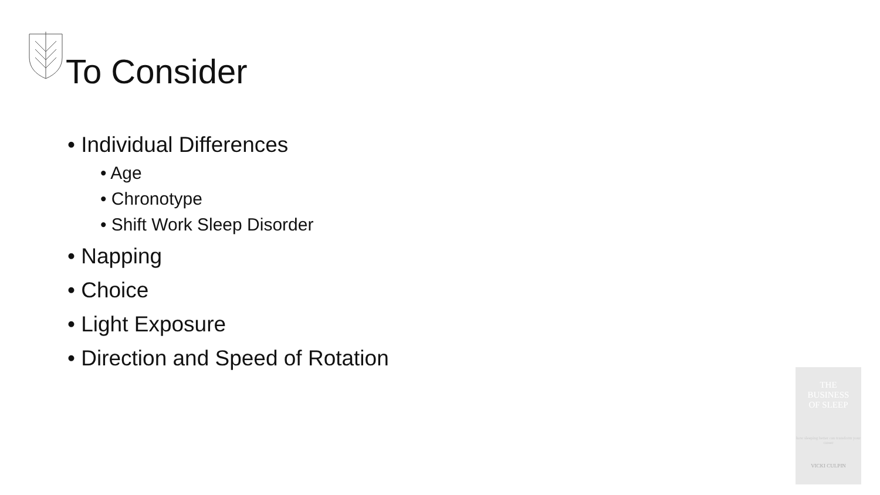To Consider
• Individual Differences
• Age
• Chronotype
• Shift Work Sleep Disorder
• Napping
• Choice
• Light Exposure
• Direction and Speed of Rotation
THE
BUSINESS
OF SLEEP
how sleeping better can transform your career
VICKI CULPIN